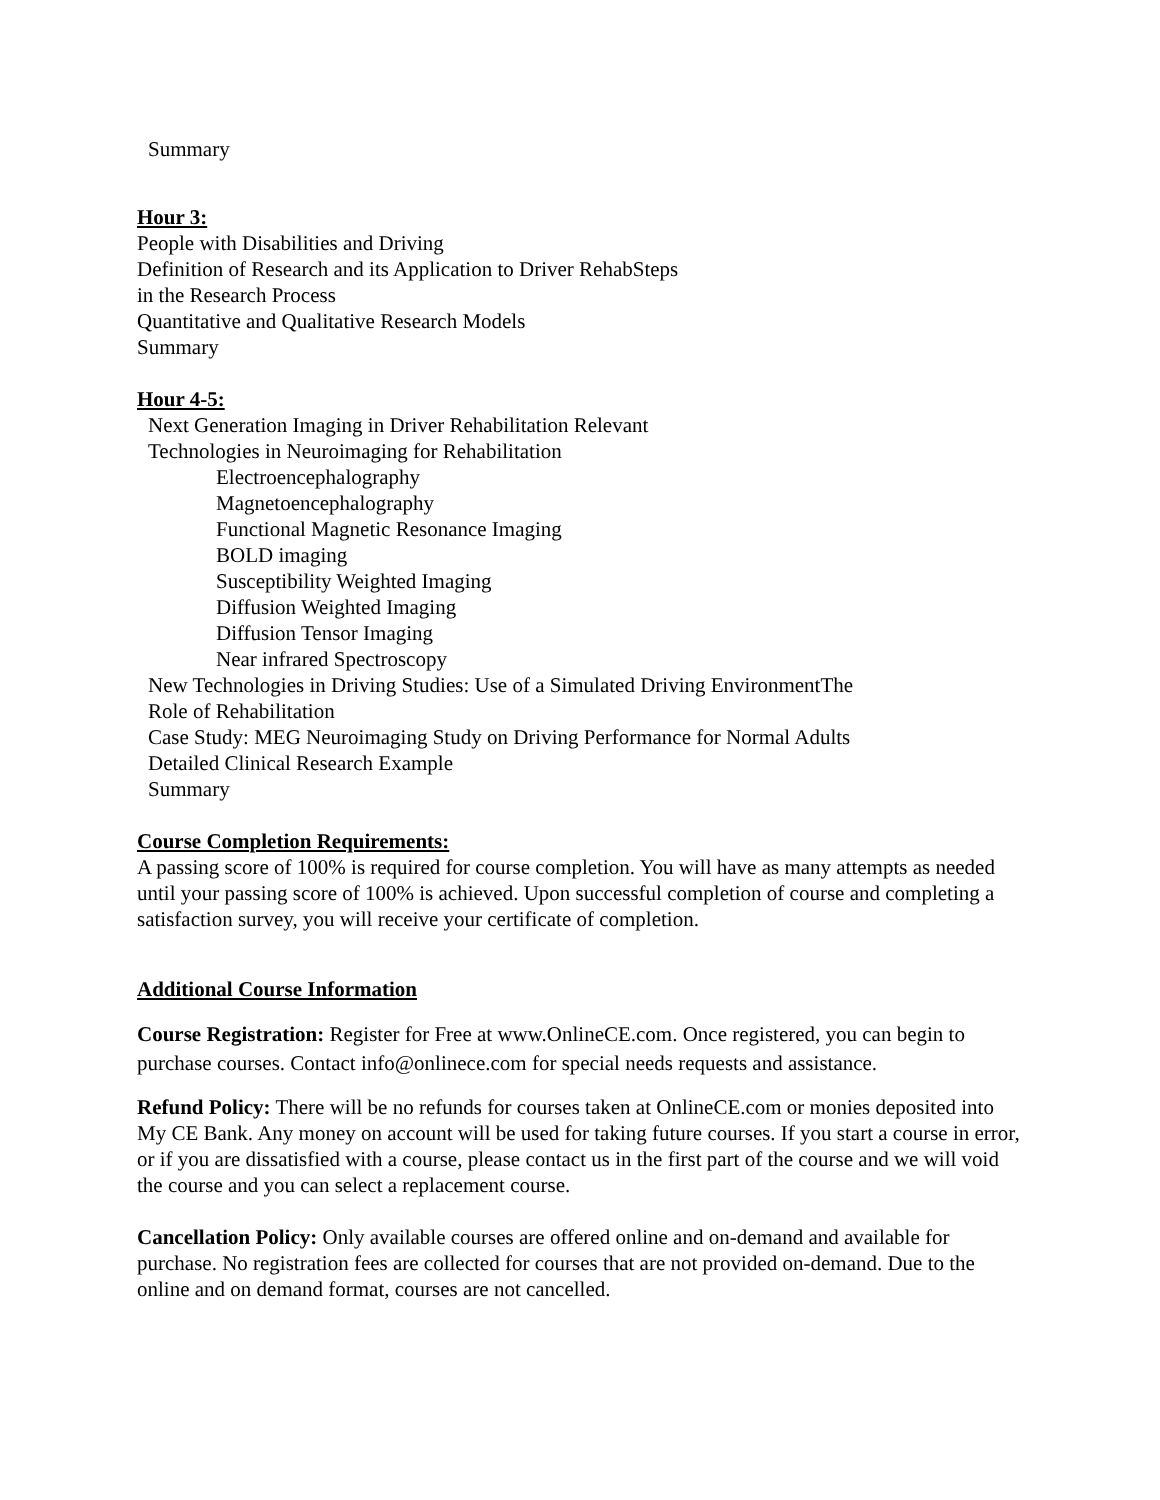Summary
Hour 3:
People with Disabilities and Driving
Definition of Research and its Application to Driver RehabSteps
in the Research Process
Quantitative and Qualitative Research Models
Summary
Hour 4-5:
Next Generation Imaging in Driver Rehabilitation Relevant
Technologies in Neuroimaging for Rehabilitation
Electroencephalography
Magnetoencephalography
Functional Magnetic Resonance Imaging
BOLD imaging
Susceptibility Weighted Imaging
Diffusion Weighted Imaging
Diffusion Tensor Imaging
Near infrared Spectroscopy
New Technologies in Driving Studies: Use of a Simulated Driving EnvironmentThe
Role of Rehabilitation
Case Study: MEG Neuroimaging Study on Driving Performance for Normal Adults
Detailed Clinical Research Example
Summary
Course Completion Requirements:
A passing score of 100% is required for course completion. You will have as many attempts as needed until your passing score of 100% is achieved. Upon successful completion of course and completing a satisfaction survey, you will receive your certificate of completion.
Additional Course Information
Course Registration: Register for Free at www.OnlineCE.com. Once registered, you can begin to purchase courses. Contact info@onlinece.com for special needs requests and assistance.
Refund Policy: There will be no refunds for courses taken at OnlineCE.com or monies deposited into My CE Bank. Any money on account will be used for taking future courses. If you start a course in error, or if you are dissatisfied with a course, please contact us in the first part of the course and we will void the course and you can select a replacement course.
Cancellation Policy: Only available courses are offered online and on-demand and available for purchase. No registration fees are collected for courses that are not provided on-demand. Due to the online and on demand format, courses are not cancelled.